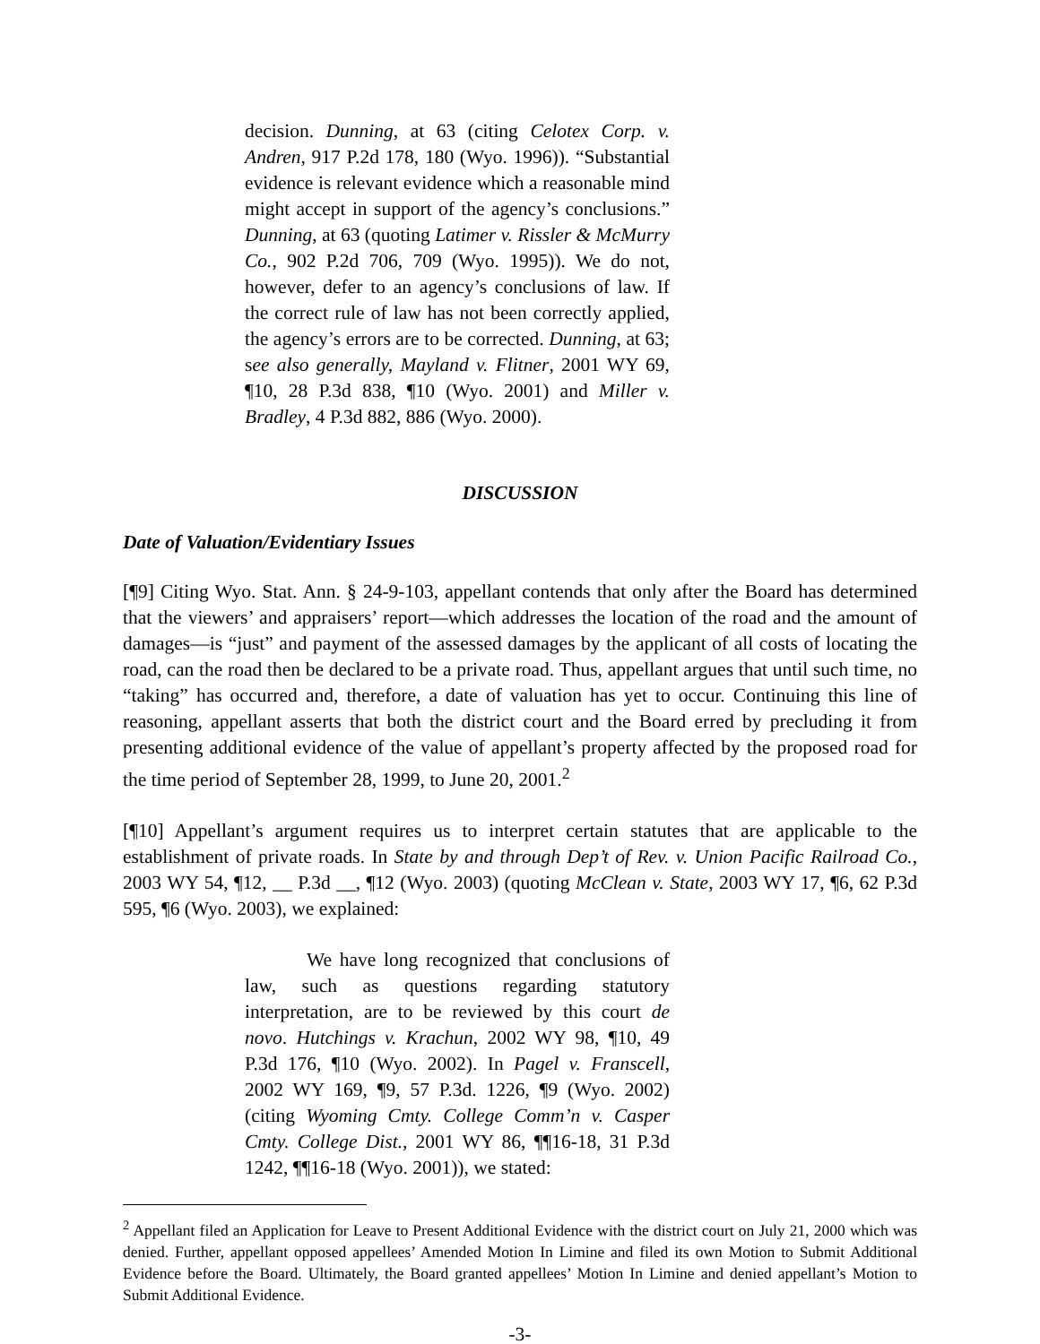decision. Dunning, at 63 (citing Celotex Corp. v. Andren, 917 P.2d 178, 180 (Wyo. 1996)). “Substantial evidence is relevant evidence which a reasonable mind might accept in support of the agency’s conclusions.” Dunning, at 63 (quoting Latimer v. Rissler & McMurry Co., 902 P.2d 706, 709 (Wyo. 1995)). We do not, however, defer to an agency’s conclusions of law. If the correct rule of law has not been correctly applied, the agency’s errors are to be corrected. Dunning, at 63; see also generally, Mayland v. Flitner, 2001 WY 69, ¶10, 28 P.3d 838, ¶10 (Wyo. 2001) and Miller v. Bradley, 4 P.3d 882, 886 (Wyo. 2000).
DISCUSSION
Date of Valuation/Evidentiary Issues
[¶9] Citing Wyo. Stat. Ann. § 24-9-103, appellant contends that only after the Board has determined that the viewers’ and appraisers’ report—which addresses the location of the road and the amount of damages—is “just” and payment of the assessed damages by the applicant of all costs of locating the road, can the road then be declared to be a private road. Thus, appellant argues that until such time, no “taking” has occurred and, therefore, a date of valuation has yet to occur. Continuing this line of reasoning, appellant asserts that both the district court and the Board erred by precluding it from presenting additional evidence of the value of appellant’s property affected by the proposed road for the time period of September 28, 1999, to June 20, 2001.<sup>2</sup>
[¶10] Appellant’s argument requires us to interpret certain statutes that are applicable to the establishment of private roads. In State by and through Dep’t of Rev. v. Union Pacific Railroad Co., 2003 WY 54, ¶12, __ P.3d __, ¶12 (Wyo. 2003) (quoting McClean v. State, 2003 WY 17, ¶6, 62 P.3d 595, ¶6 (Wyo. 2003), we explained:
We have long recognized that conclusions of law, such as questions regarding statutory interpretation, are to be reviewed by this court de novo. Hutchings v. Krachun, 2002 WY 98, ¶10, 49 P.3d 176, ¶10 (Wyo. 2002). In Pagel v. Franscell, 2002 WY 169, ¶9, 57 P.3d. 1226, ¶9 (Wyo. 2002) (citing Wyoming Cmty. College Comm’n v. Casper Cmty. College Dist., 2001 WY 86, ¶¶16-18, 31 P.3d 1242, ¶¶16-18 (Wyo. 2001)), we stated:
<sup>2</sup> Appellant filed an Application for Leave to Present Additional Evidence with the district court on July 21, 2000 which was denied. Further, appellant opposed appellees’ Amended Motion In Limine and filed its own Motion to Submit Additional Evidence before the Board. Ultimately, the Board granted appellees’ Motion In Limine and denied appellant’s Motion to Submit Additional Evidence.
-3-